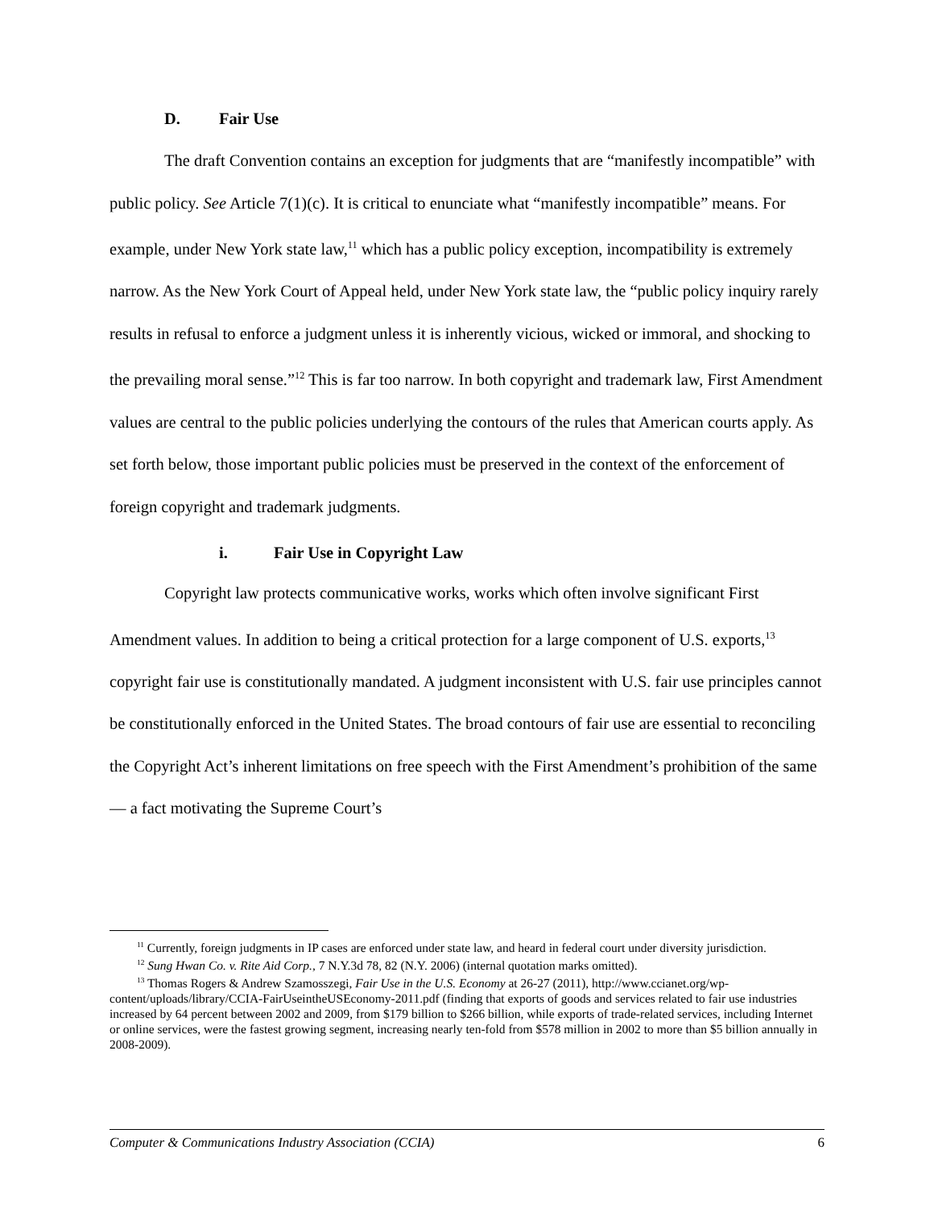D. Fair Use
The draft Convention contains an exception for judgments that are “manifestly incompatible” with public policy. See Article 7(1)(c). It is critical to enunciate what “manifestly incompatible” means. For example, under New York state law,<sup>11</sup> which has a public policy exception, incompatibility is extremely narrow. As the New York Court of Appeal held, under New York state law, the “public policy inquiry rarely results in refusal to enforce a judgment unless it is inherently vicious, wicked or immoral, and shocking to the prevailing moral sense.”<sup>12</sup> This is far too narrow. In both copyright and trademark law, First Amendment values are central to the public policies underlying the contours of the rules that American courts apply. As set forth below, those important public policies must be preserved in the context of the enforcement of foreign copyright and trademark judgments.
i. Fair Use in Copyright Law
Copyright law protects communicative works, works which often involve significant First Amendment values. In addition to being a critical protection for a large component of U.S. exports,<sup>13</sup> copyright fair use is constitutionally mandated. A judgment inconsistent with U.S. fair use principles cannot be constitutionally enforced in the United States. The broad contours of fair use are essential to reconciling the Copyright Act’s inherent limitations on free speech with the First Amendment’s prohibition of the same — a fact motivating the Supreme Court’s
<sup>11</sup> Currently, foreign judgments in IP cases are enforced under state law, and heard in federal court under diversity jurisdiction.
<sup>12</sup> Sung Hwan Co. v. Rite Aid Corp., 7 N.Y.3d 78, 82 (N.Y. 2006) (internal quotation marks omitted).
<sup>13</sup> Thomas Rogers & Andrew Szamosszegi, Fair Use in the U.S. Economy at 26-27 (2011), http://www.ccianet.org/wp-content/uploads/library/CCIA-FairUseintheUSEconomy-2011.pdf (finding that exports of goods and services related to fair use industries increased by 64 percent between 2002 and 2009, from $179 billion to $266 billion, while exports of trade-related services, including Internet or online services, were the fastest growing segment, increasing nearly ten-fold from $578 million in 2002 to more than $5 billion annually in 2008-2009).
Computer & Communications Industry Association (CCIA) 6